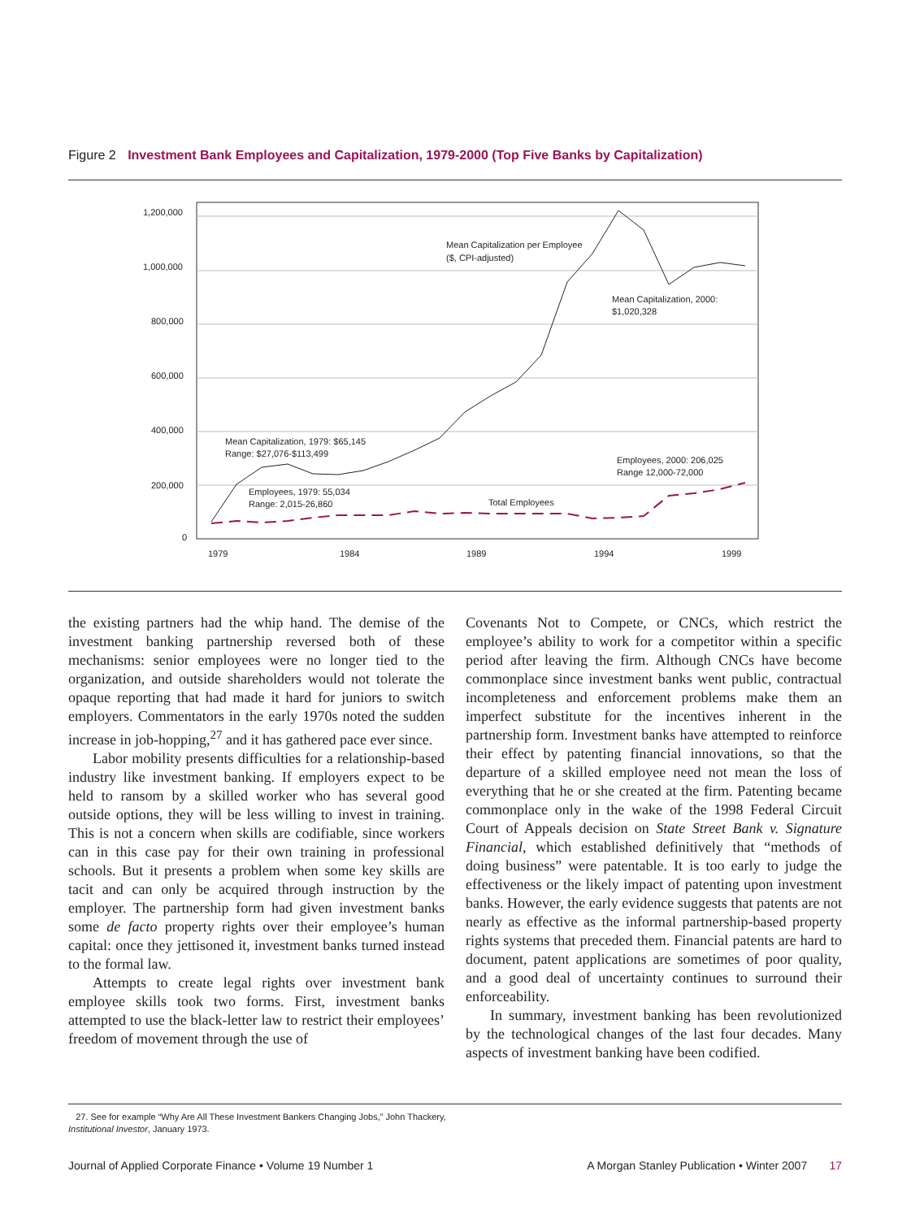Figure 2 Investment Bank Employees and Capitalization, 1979-2000 (Top Five Banks by Capitalization)
1,200,000
1,000,000
800,000
600,000
400,000
200,000
0
1979
1984
1989
1994
1999
Mean Capitalization per Employee
($, CPI-adjusted)
Mean Capitalization, 2000:
$1,020,328
Mean Capitalization, 1979: $65,145
Range: $27,076-$113,499
Employees, 2000: 206,025
Range 12,000-72,000
Employees, 1979: 55,034
Range: 2,015-26,860
Total Employees
the existing partners had the whip hand. The demise of the investment banking partnership reversed both of these mechanisms: senior employees were no longer tied to the organization, and outside shareholders would not tolerate the opaque reporting that had made it hard for juniors to switch employers. Commentators in the early 1970s noted the sudden increase in job-hopping,<sup>27</sup> and it has gathered pace ever since.
Labor mobility presents difficulties for a relationship-based industry like investment banking. If employers expect to be held to ransom by a skilled worker who has several good outside options, they will be less willing to invest in training. This is not a concern when skills are codifiable, since workers can in this case pay for their own training in professional schools. But it presents a problem when some key skills are tacit and can only be acquired through instruction by the employer. The partnership form had given investment banks some de facto property rights over their employee’s human capital: once they jettisoned it, investment banks turned instead to the formal law.
Attempts to create legal rights over investment bank employee skills took two forms. First, investment banks attempted to use the black-letter law to restrict their employees’ freedom of movement through the use of
Covenants Not to Compete, or CNCs, which restrict the employee’s ability to work for a competitor within a specific period after leaving the firm. Although CNCs have become commonplace since investment banks went public, contractual incompleteness and enforcement problems make them an imperfect substitute for the incentives inherent in the partnership form. Investment banks have attempted to reinforce their effect by patenting financial innovations, so that the departure of a skilled employee need not mean the loss of everything that he or she created at the firm. Patenting became commonplace only in the wake of the 1998 Federal Circuit Court of Appeals decision on State Street Bank v. Signature Financial, which established definitively that “methods of doing business” were patentable. It is too early to judge the effectiveness or the likely impact of patenting upon investment banks. However, the early evidence suggests that patents are not nearly as effective as the informal partnership-based property rights systems that preceded them. Financial patents are hard to document, patent applications are sometimes of poor quality, and a good deal of uncertainty continues to surround their enforceability.
In summary, investment banking has been revolutionized by the technological changes of the last four decades. Many aspects of investment banking have been codified.
27. See for example “Why Are All These Investment Bankers Changing Jobs,” John Thackery, Institutional Investor, January 1973.
Journal of Applied Corporate Finance • Volume 19 Number 1 A Morgan Stanley Publication • Winter 2007 17